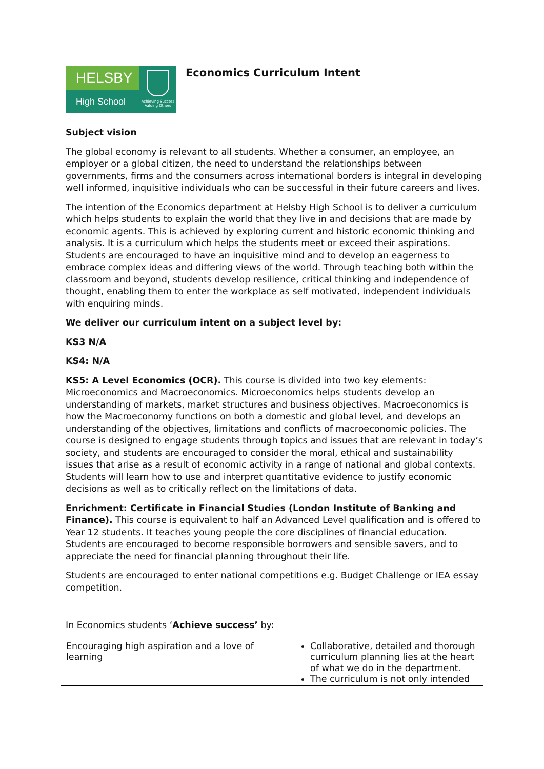HELSBY
High School
Achieving Success Valuing Others
Economics Curriculum Intent
Subject vision
The global economy is relevant to all students. Whether a consumer, an employee, an employer or a global citizen, the need to understand the relationships between governments, firms and the consumers across international borders is integral in developing well informed, inquisitive individuals who can be successful in their future careers and lives.
The intention of the Economics department at Helsby High School is to deliver a curriculum which helps students to explain the world that they live in and decisions that are made by economic agents. This is achieved by exploring current and historic economic thinking and analysis. It is a curriculum which helps the students meet or exceed their aspirations. Students are encouraged to have an inquisitive mind and to develop an eagerness to embrace complex ideas and differing views of the world. Through teaching both within the classroom and beyond, students develop resilience, critical thinking and independence of thought, enabling them to enter the workplace as self motivated, independent individuals with enquiring minds.
We deliver our curriculum intent on a subject level by:
KS3 N/A
KS4: N/A
KS5: A Level Economics (OCR). This course is divided into two key elements: Microeconomics and Macroeconomics. Microeconomics helps students develop an understanding of markets, market structures and business objectives. Macroeconomics is how the Macroeconomy functions on both a domestic and global level, and develops an understanding of the objectives, limitations and conflicts of macroeconomic policies. The course is designed to engage students through topics and issues that are relevant in today’s society, and students are encouraged to consider the moral, ethical and sustainability issues that arise as a result of economic activity in a range of national and global contexts. Students will learn how to use and interpret quantitative evidence to justify economic decisions as well as to critically reflect on the limitations of data.
Enrichment: Certificate in Financial Studies (London Institute of Banking and Finance). This course is equivalent to half an Advanced Level qualification and is offered to Year 12 students. It teaches young people the core disciplines of financial education. Students are encouraged to become responsible borrowers and sensible savers, and to appreciate the need for financial planning throughout their life.
Students are encouraged to enter national competitions e.g. Budget Challenge or IEA essay competition.
In Economics students ‘Achieve success’ by:
| Encouraging high aspiration and a love of learning | Collaborative, detailed and thorough curriculum planning lies at the heart of what we do in the department. The curriculum is not only intended |